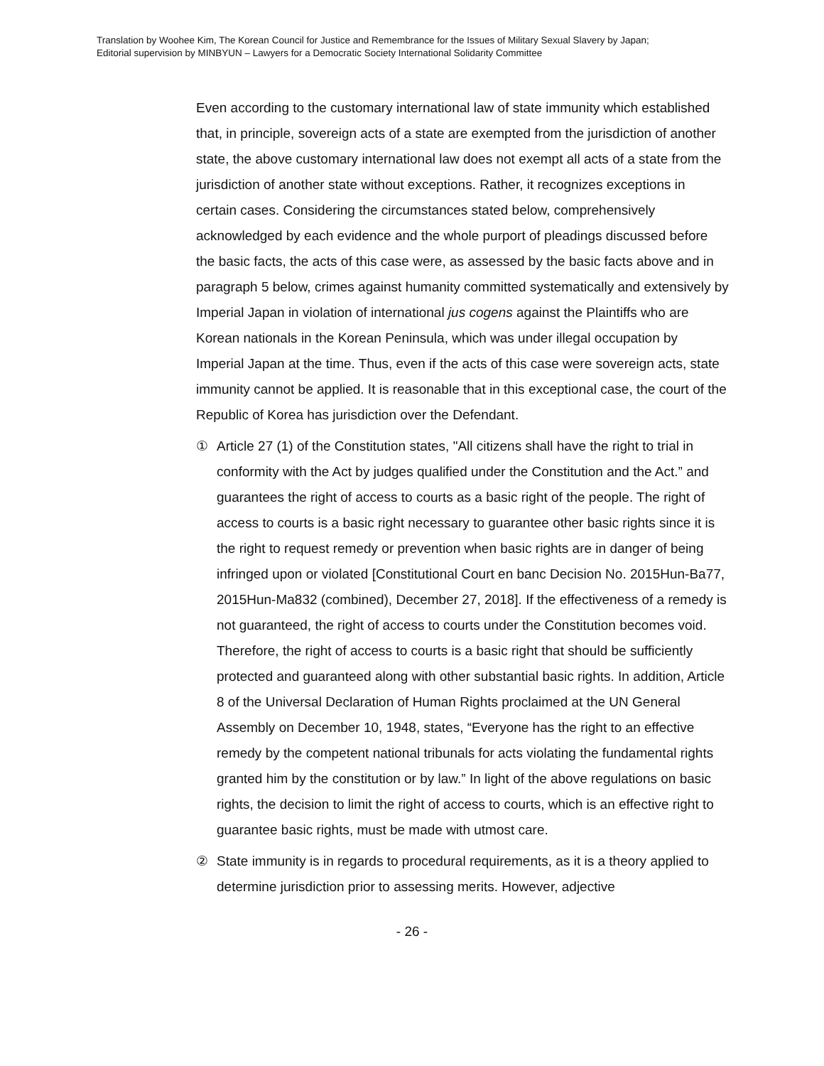Translation by Woohee Kim, The Korean Council for Justice and Remembrance for the Issues of Military Sexual Slavery by Japan;
Editorial supervision by MINBYUN – Lawyers for a Democratic Society International Solidarity Committee
Even according to the customary international law of state immunity which established that, in principle, sovereign acts of a state are exempted from the jurisdiction of another state, the above customary international law does not exempt all acts of a state from the jurisdiction of another state without exceptions. Rather, it recognizes exceptions in certain cases. Considering the circumstances stated below, comprehensively acknowledged by each evidence and the whole purport of pleadings discussed before the basic facts, the acts of this case were, as assessed by the basic facts above and in paragraph 5 below, crimes against humanity committed systematically and extensively by Imperial Japan in violation of international jus cogens against the Plaintiffs who are Korean nationals in the Korean Peninsula, which was under illegal occupation by Imperial Japan at the time. Thus, even if the acts of this case were sovereign acts, state immunity cannot be applied. It is reasonable that in this exceptional case, the court of the Republic of Korea has jurisdiction over the Defendant.
① Article 27 (1) of the Constitution states, "All citizens shall have the right to trial in conformity with the Act by judges qualified under the Constitution and the Act.” and guarantees the right of access to courts as a basic right of the people. The right of access to courts is a basic right necessary to guarantee other basic rights since it is the right to request remedy or prevention when basic rights are in danger of being infringed upon or violated [Constitutional Court en banc Decision No. 2015Hun-Ba77, 2015Hun-Ma832 (combined), December 27, 2018]. If the effectiveness of a remedy is not guaranteed, the right of access to courts under the Constitution becomes void. Therefore, the right of access to courts is a basic right that should be sufficiently protected and guaranteed along with other substantial basic rights. In addition, Article 8 of the Universal Declaration of Human Rights proclaimed at the UN General Assembly on December 10, 1948, states, “Everyone has the right to an effective remedy by the competent national tribunals for acts violating the fundamental rights granted him by the constitution or by law.” In light of the above regulations on basic rights, the decision to limit the right of access to courts, which is an effective right to guarantee basic rights, must be made with utmost care.
② State immunity is in regards to procedural requirements, as it is a theory applied to determine jurisdiction prior to assessing merits. However, adjective
- 26 -